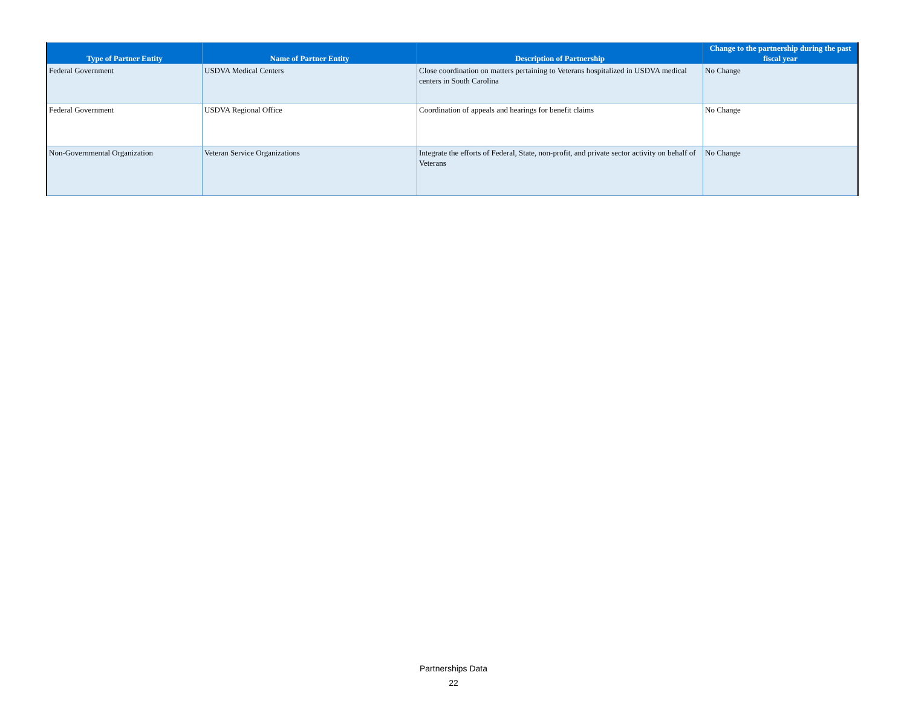| Type of Partner Entity | Name of Partner Entity | Description of Partnership | Change to the partnership during the past fiscal year |
| --- | --- | --- | --- |
| Federal Government | USDVA Medical Centers | Close coordination on matters pertaining to Veterans hospitalized in USDVA medical centers in South Carolina | No Change |
| Federal Government | USDVA Regional Office | Coordination of appeals and hearings for benefit claims | No Change |
| Non-Governmental Organization | Veteran Service Organizations | Integrate the efforts of Federal, State, non-profit, and private sector activity on behalf of Veterans | No Change |
Partnerships Data
22